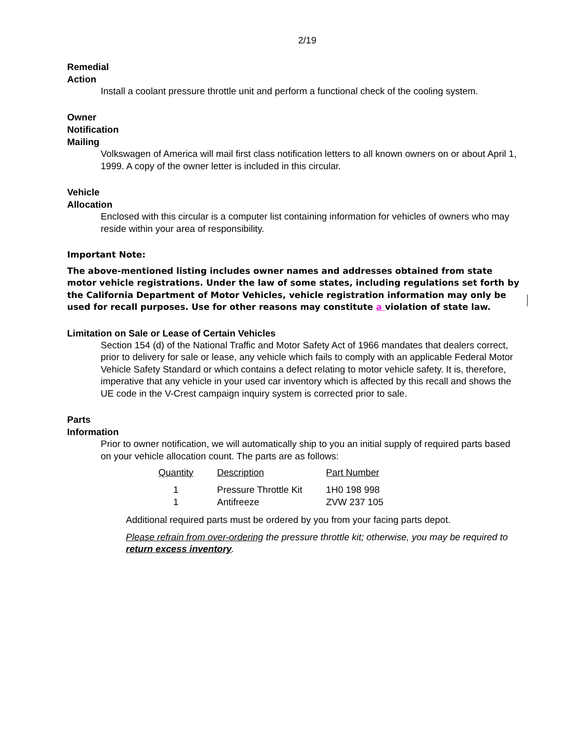2/19
Remedial
Action
Install a coolant pressure throttle unit and perform a functional check of the cooling system.
Owner
Notification
Mailing
Volkswagen of America will mail first class notification letters to all known owners on or about April 1, 1999. A copy of the owner letter is included in this circular.
Vehicle
Allocation
Enclosed with this circular is a computer list containing information for vehicles of owners who may reside within your area of responsibility.
Important Note:
The above-mentioned listing includes owner names and addresses obtained from state motor vehicle registrations. Under the law of some states, including regulations set forth by the California Department of Motor Vehicles, vehicle registration information may only be used for recall purposes. Use for other reasons may constitute a violation of state law.
Limitation on Sale or Lease of Certain Vehicles
Section 154 (d) of the National Traffic and Motor Safety Act of 1966 mandates that dealers correct, prior to delivery for sale or lease, any vehicle which fails to comply with an applicable Federal Motor Vehicle Safety Standard or which contains a defect relating to motor vehicle safety. It is, therefore, imperative that any vehicle in your used car inventory which is affected by this recall and shows the UE code in the V-Crest campaign inquiry system is corrected prior to sale.
Parts
Information
Prior to owner notification, we will automatically ship to you an initial supply of required parts based on your vehicle allocation count. The parts are as follows:
| Quantity | Description | Part Number |
| --- | --- | --- |
| 1 | Pressure Throttle Kit | 1H0 198 998 |
| 1 | Antifreeze | ZVW 237 105 |
Additional required parts must be ordered by you from your facing parts depot.
Please refrain from over-ordering the pressure throttle kit; otherwise, you may be required to return excess inventory.